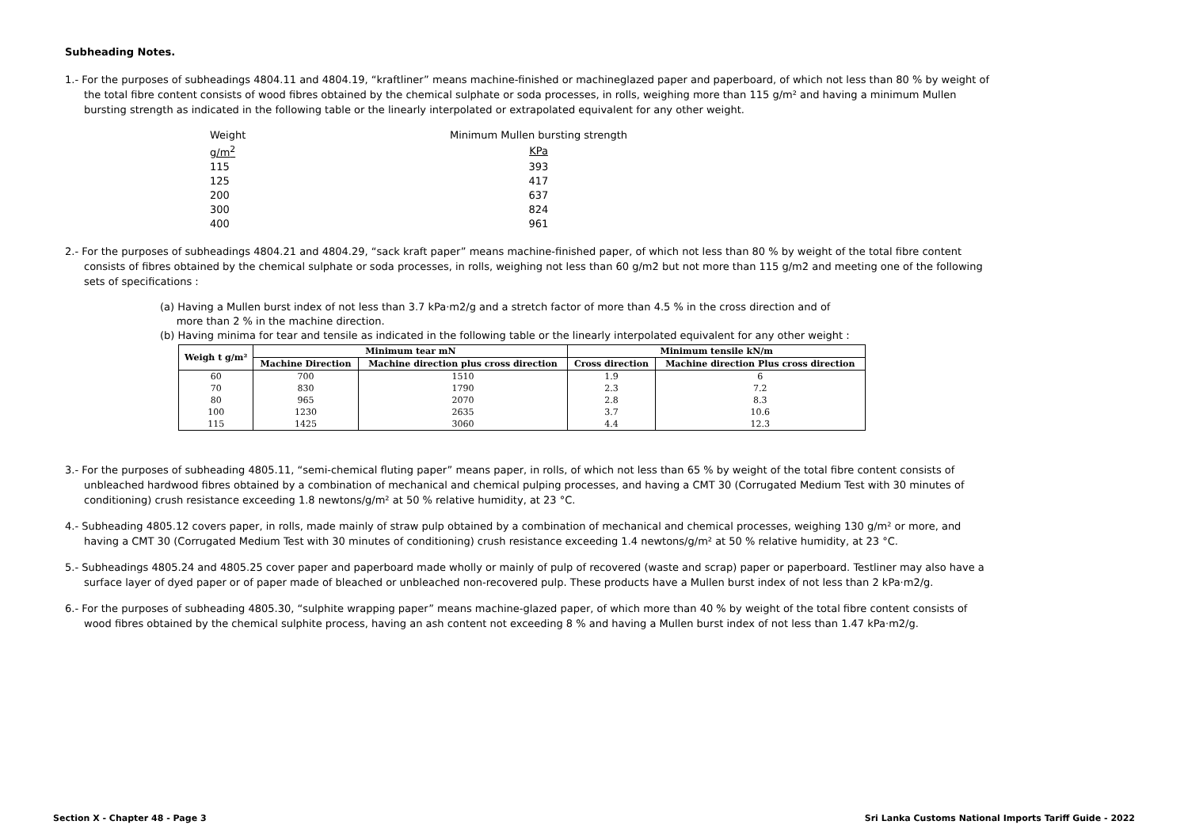Subheading Notes.
1.- For the purposes of subheadings 4804.11 and 4804.19, “kraftliner” means machine-finished or machineglazed paper and paperboard, of which not less than 80 % by weight of the total fibre content consists of wood fibres obtained by the chemical sulphate or soda processes, in rolls, weighing more than 115 g/m² and having a minimum Mullen bursting strength as indicated in the following table or the linearly interpolated or extrapolated equivalent for any other weight.
| Weight | Minimum Mullen bursting strength |
| g/m<sup>2</sup> | KPa |
| 115 | 393 |
| 125 | 417 |
| 200 | 637 |
| 300 | 824 |
| 400 | 961 |
2.- For the purposes of subheadings 4804.21 and 4804.29, “sack kraft paper” means machine-finished paper, of which not less than 80 % by weight of the total fibre content consists of fibres obtained by the chemical sulphate or soda processes, in rolls, weighing not less than 60 g/m2 but not more than 115 g/m2 and meeting one of the following sets of specifications :
(a) Having a Mullen burst index of not less than 3.7 kPa·m2/g and a stretch factor of more than 4.5 % in the cross direction and of
more than 2 % in the machine direction.
(b) Having minima for tear and tensile as indicated in the following table or the linearly interpolated equivalent for any other weight :
| Weigh t g/m² | Minimum tear mN | | Minimum tensile kN/m | |
| --- | --- | --- | --- | --- |
| | Machine Direction | Machine direction plus cross direction | Cross direction | Machine direction Plus cross direction |
| 60 | 700 | 1510 | 1.9 | 6 |
| 70 | 830 | 1790 | 2.3 | 7.2 |
| 80 | 965 | 2070 | 2.8 | 8.3 |
| 100 | 1230 | 2635 | 3.7 | 10.6 |
| 115 | 1425 | 3060 | 4.4 | 12.3 |
3.- For the purposes of subheading 4805.11, “semi-chemical fluting paper” means paper, in rolls, of which not less than 65 % by weight of the total fibre content consists of unbleached hardwood fibres obtained by a combination of mechanical and chemical pulping processes, and having a CMT 30 (Corrugated Medium Test with 30 minutes of conditioning) crush resistance exceeding 1.8 newtons/g/m² at 50 % relative humidity, at 23 °C.
4.- Subheading 4805.12 covers paper, in rolls, made mainly of straw pulp obtained by a combination of mechanical and chemical processes, weighing 130 g/m² or more, and having a CMT 30 (Corrugated Medium Test with 30 minutes of conditioning) crush resistance exceeding 1.4 newtons/g/m² at 50 % relative humidity, at 23 °C.
5.- Subheadings 4805.24 and 4805.25 cover paper and paperboard made wholly or mainly of pulp of recovered (waste and scrap) paper or paperboard. Testliner may also have a surface layer of dyed paper or of paper made of bleached or unbleached non-recovered pulp. These products have a Mullen burst index of not less than 2 kPa·m2/g.
6.- For the purposes of subheading 4805.30, “sulphite wrapping paper” means machine-glazed paper, of which more than 40 % by weight of the total fibre content consists of wood fibres obtained by the chemical sulphite process, having an ash content not exceeding 8 % and having a Mullen burst index of not less than 1.47 kPa·m2/g.
Section X - Chapter 48 - Page 3 Sri Lanka Customs National Imports Tariff Guide - 2022